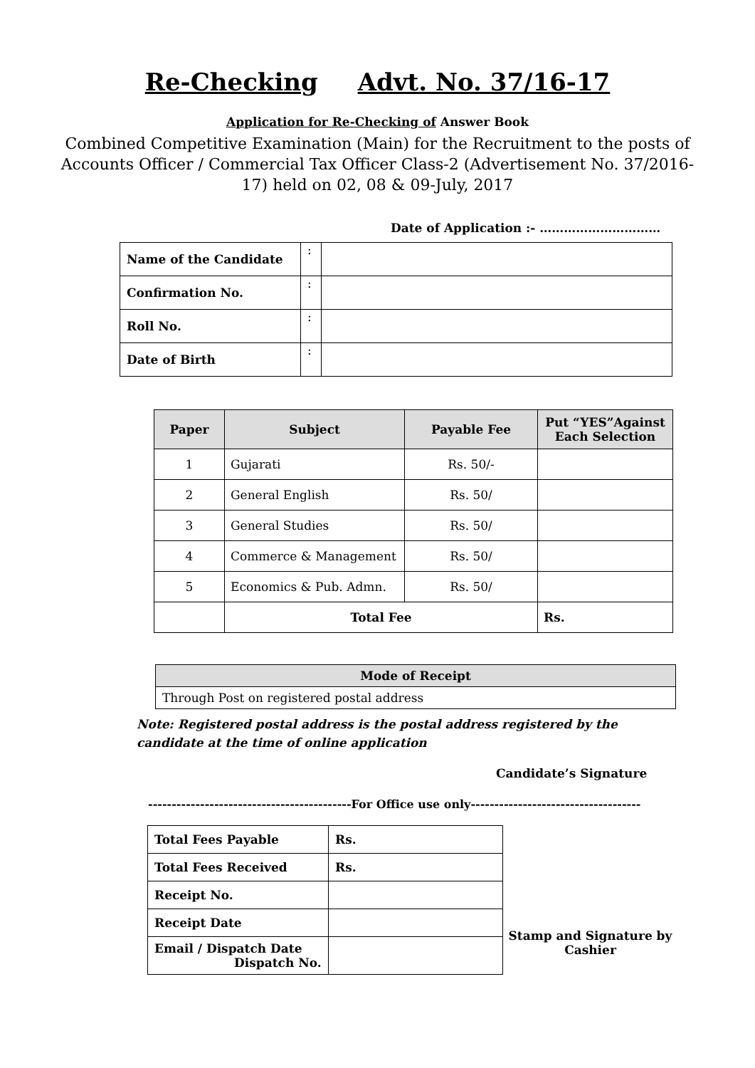Re-Checking Advt. No. 37/16-17
Application for Re-Checking of Answer Book
Combined Competitive Examination (Main) for the Recruitment to the posts of Accounts Officer / Commercial Tax Officer Class-2 (Advertisement No. 37/2016-17) held on 02, 08 & 09-July, 2017
Date of Application :- …………………………
| Name of the Candidate | : | |
| Confirmation No. | : | |
| Roll No. | : | |
| Date of Birth | : | |
| Paper | Subject | Payable Fee | Put “YES”Against Each Selection |
| --- | --- | --- | --- |
| 1 | Gujarati | Rs. 50/- | |
| 2 | General English | Rs. 50/ | |
| 3 | General Studies | Rs. 50/ | |
| 4 | Commerce & Management | Rs. 50/ | |
| 5 | Economics & Pub. Admn. | Rs. 50/ | |
| | Total Fee | | Rs. |
| Mode of Receipt |
| Through Post on registered postal address |
Note: Registered postal address is the postal address registered by the candidate at the time of online application
Candidate’s Signature
-------------------------------------------For Office use only------------------------------------
| Total Fees Payable | Rs. |
| Total Fees Received | Rs. |
| Receipt No. | |
| Receipt Date | |
| Email / Dispatch Date Dispatch No. | |
Stamp and Signature by Cashier